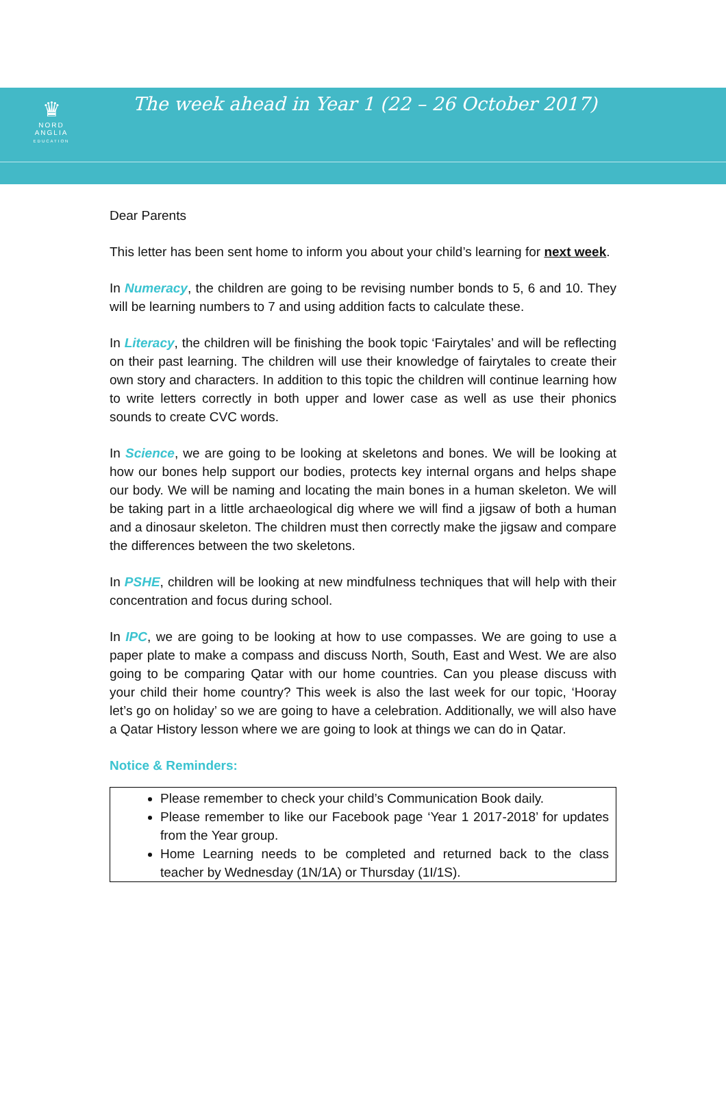♛
NORD
ANGLIA
EDUCATION
The week ahead in Year 1 (22 – 26 October 2017)
Dear Parents
This letter has been sent home to inform you about your child’s learning for next week.
In Numeracy, the children are going to be revising number bonds to 5, 6 and 10. They will be learning numbers to 7 and using addition facts to calculate these.
In Literacy, the children will be finishing the book topic ‘Fairytales’ and will be reflecting on their past learning. The children will use their knowledge of fairytales to create their own story and characters. In addition to this topic the children will continue learning how to write letters correctly in both upper and lower case as well as use their phonics sounds to create CVC words.
In Science, we are going to be looking at skeletons and bones. We will be looking at how our bones help support our bodies, protects key internal organs and helps shape our body. We will be naming and locating the main bones in a human skeleton. We will be taking part in a little archaeological dig where we will find a jigsaw of both a human and a dinosaur skeleton. The children must then correctly make the jigsaw and compare the differences between the two skeletons.
In PSHE, children will be looking at new mindfulness techniques that will help with their concentration and focus during school.
In IPC, we are going to be looking at how to use compasses. We are going to use a paper plate to make a compass and discuss North, South, East and West. We are also going to be comparing Qatar with our home countries. Can you please discuss with your child their home country? This week is also the last week for our topic, ‘Hooray let’s go on holiday’ so we are going to have a celebration. Additionally, we will also have a Qatar History lesson where we are going to look at things we can do in Qatar.
Notice & Reminders:
Please remember to check your child’s Communication Book daily.
Please remember to like our Facebook page ‘Year 1 2017-2018’ for updates from the Year group.
Home Learning needs to be completed and returned back to the class teacher by Wednesday (1N/1A) or Thursday (1I/1S).